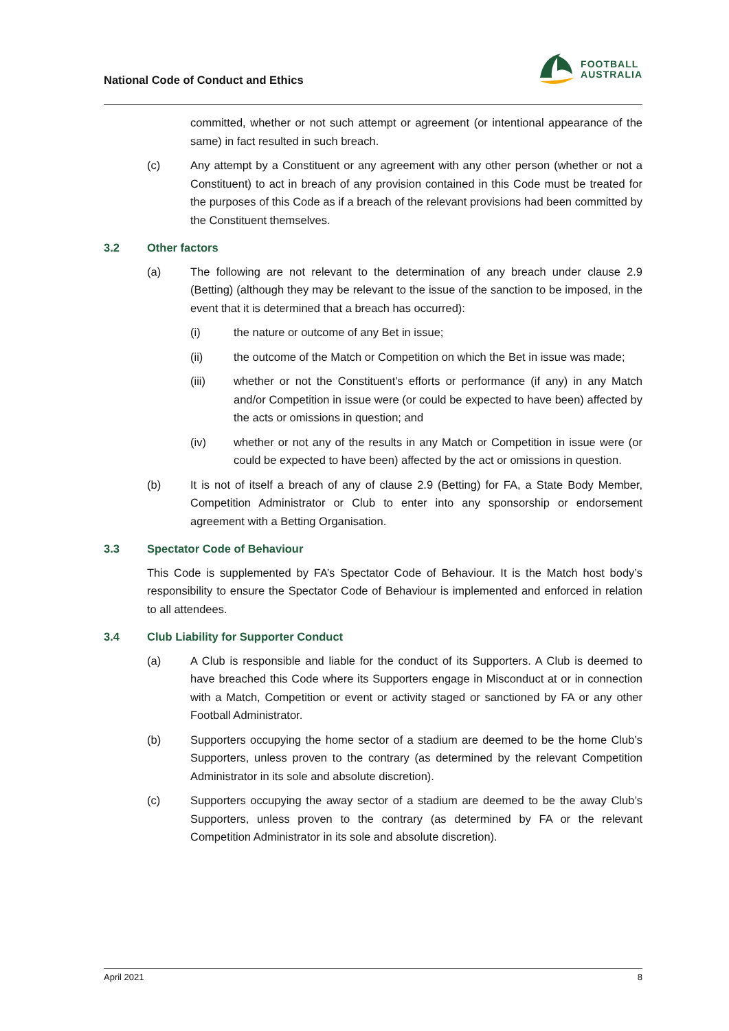National Code of Conduct and Ethics
FOOTBALL
AUSTRALIA
committed, whether or not such attempt or agreement (or intentional appearance of the same) in fact resulted in such breach.
(c) Any attempt by a Constituent or any agreement with any other person (whether or not a Constituent) to act in breach of any provision contained in this Code must be treated for the purposes of this Code as if a breach of the relevant provisions had been committed by the Constituent themselves.
3.2 Other factors
(a) The following are not relevant to the determination of any breach under clause 2.9 (Betting) (although they may be relevant to the issue of the sanction to be imposed, in the event that it is determined that a breach has occurred):
(i) the nature or outcome of any Bet in issue;
(ii) the outcome of the Match or Competition on which the Bet in issue was made;
(iii) whether or not the Constituent’s efforts or performance (if any) in any Match and/or Competition in issue were (or could be expected to have been) affected by the acts or omissions in question; and
(iv) whether or not any of the results in any Match or Competition in issue were (or could be expected to have been) affected by the act or omissions in question.
(b) It is not of itself a breach of any of clause 2.9 (Betting) for FA, a State Body Member, Competition Administrator or Club to enter into any sponsorship or endorsement agreement with a Betting Organisation.
3.3 Spectator Code of Behaviour
This Code is supplemented by FA’s Spectator Code of Behaviour. It is the Match host body’s responsibility to ensure the Spectator Code of Behaviour is implemented and enforced in relation to all attendees.
3.4 Club Liability for Supporter Conduct
(a) A Club is responsible and liable for the conduct of its Supporters. A Club is deemed to have breached this Code where its Supporters engage in Misconduct at or in connection with a Match, Competition or event or activity staged or sanctioned by FA or any other Football Administrator.
(b) Supporters occupying the home sector of a stadium are deemed to be the home Club’s Supporters, unless proven to the contrary (as determined by the relevant Competition Administrator in its sole and absolute discretion).
(c) Supporters occupying the away sector of a stadium are deemed to be the away Club’s Supporters, unless proven to the contrary (as determined by FA or the relevant Competition Administrator in its sole and absolute discretion).
April 2021 8